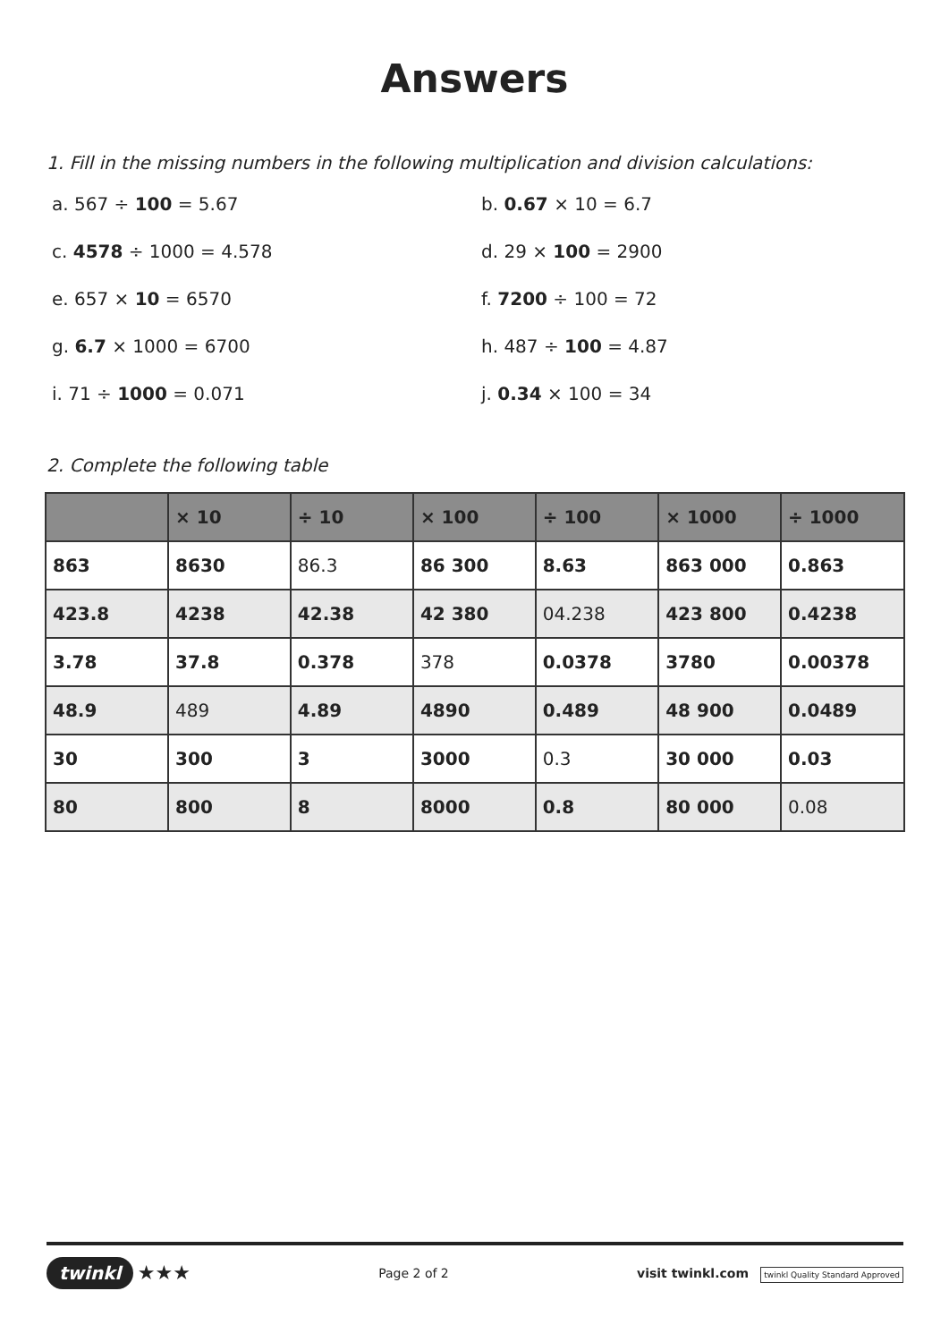Answers
1. Fill in the missing numbers in the following multiplication and division calculations:
a. 567 ÷ 100 = 5.67
b. 0.67 × 10 = 6.7
c. 4578 ÷ 1000 = 4.578
d. 29 × 100 = 2900
e. 657 × 10 = 6570
f. 7200 ÷ 100 = 72
g. 6.7 × 1000 = 6700
h. 487 ÷ 100 = 4.87
i. 71 ÷ 1000 = 0.071
j. 0.34 × 100 = 34
2. Complete the following table
| | × 10 | ÷ 10 | × 100 | ÷ 100 | × 1000 | ÷ 1000 |
| --- | --- | --- | --- | --- | --- | --- |
| 863 | 8630 | 86.3 | 86 300 | 8.63 | 863 000 | 0.863 |
| 423.8 | 4238 | 42.38 | 42 380 | 04.238 | 423 800 | 0.4238 |
| 3.78 | 37.8 | 0.378 | 378 | 0.0378 | 3780 | 0.00378 |
| 48.9 | 489 | 4.89 | 4890 | 0.489 | 48 900 | 0.0489 |
| 30 | 300 | 3 | 3000 | 0.3 | 30 000 | 0.03 |
| 80 | 800 | 8 | 8000 | 0.8 | 80 000 | 0.08 |
twinkl ★★★
Page 2 of 2
visit twinkl.com twinkl Quality Standard Approved